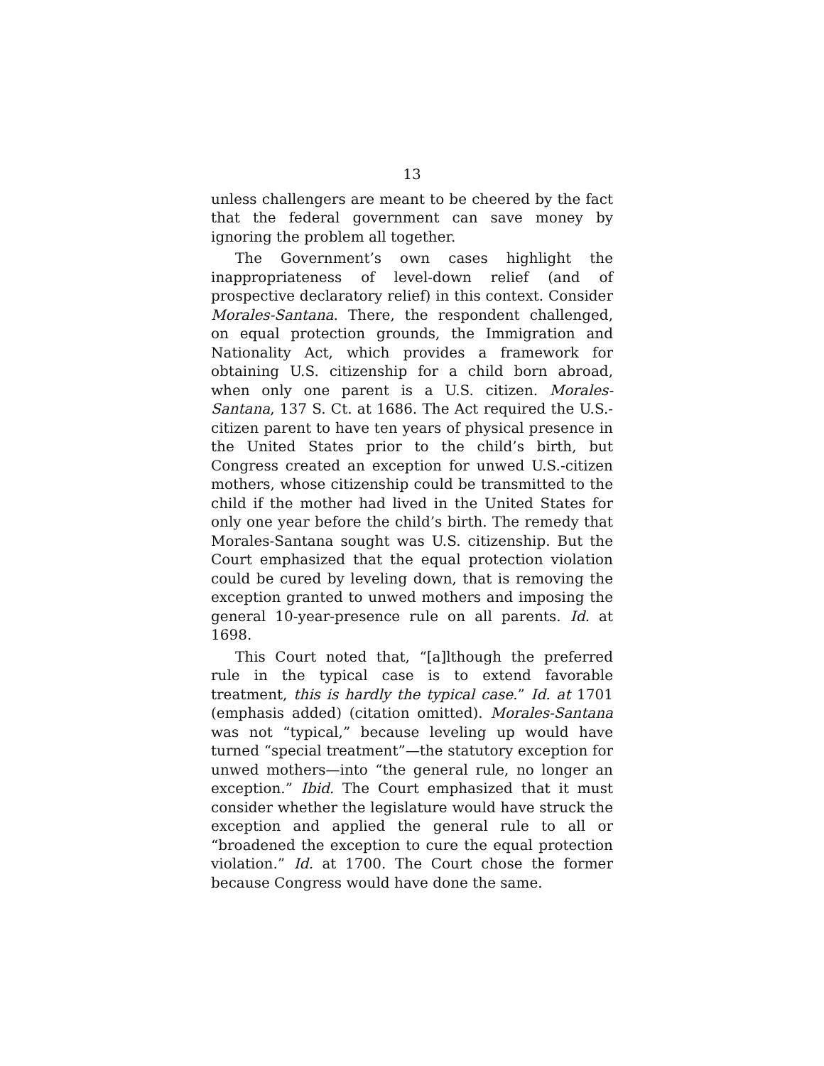13
unless challengers are meant to be cheered by the fact that the federal government can save money by ignoring the problem all together.
The Government’s own cases highlight the inappropriateness of level-down relief (and of prospective declaratory relief) in this context. Consider Morales-Santana. There, the respondent challenged, on equal protection grounds, the Immigration and Nationality Act, which provides a framework for obtaining U.S. citizenship for a child born abroad, when only one parent is a U.S. citizen. Morales-Santana, 137 S. Ct. at 1686. The Act required the U.S.-citizen parent to have ten years of physical presence in the United States prior to the child’s birth, but Congress created an exception for unwed U.S.-citizen mothers, whose citizenship could be transmitted to the child if the mother had lived in the United States for only one year before the child’s birth. The remedy that Morales-Santana sought was U.S. citizenship. But the Court emphasized that the equal protection violation could be cured by leveling down, that is removing the exception granted to unwed mothers and imposing the general 10-year-presence rule on all parents. Id. at 1698.
This Court noted that, “[a]lthough the preferred rule in the typical case is to extend favorable treatment, this is hardly the typical case.” Id. at 1701 (emphasis added) (citation omitted). Morales-Santana was not “typical,” because leveling up would have turned “special treatment”—the statutory exception for unwed mothers—into “the general rule, no longer an exception.” Ibid. The Court emphasized that it must consider whether the legislature would have struck the exception and applied the general rule to all or “broadened the exception to cure the equal protection violation.” Id. at 1700. The Court chose the former because Congress would have done the same.